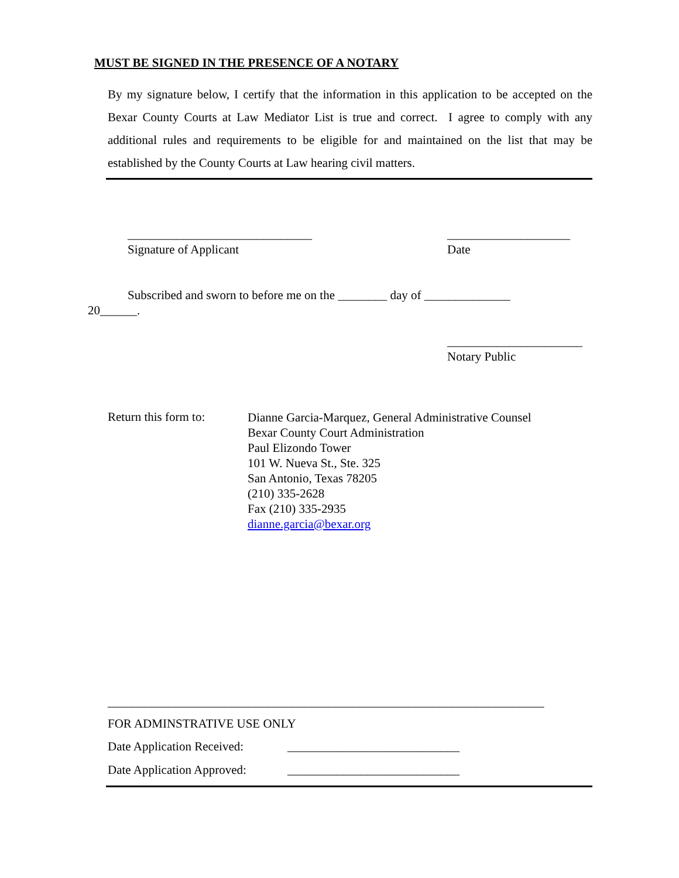MUST BE SIGNED IN THE PRESENCE OF A NOTARY
By my signature below, I certify that the information in this application to be accepted on the Bexar County Courts at Law Mediator List is true and correct. I agree to comply with any additional rules and requirements to be eligible for and maintained on the list that may be established by the County Courts at Law hearing civil matters.
______________________________
____________________
Signature of Applicant
Date
Subscribed and sworn to before me on the ________ day of ______________
20______.
______________________
Notary Public
Return this form to:
Dianne Garcia-Marquez, General Administrative Counsel
Bexar County Court Administration
Paul Elizondo Tower
101 W. Nueva St., Ste. 325
San Antonio, Texas 78205
(210) 335-2628
Fax (210) 335-2935
dianne.garcia@bexar.org
_______________________________________________________________________
FOR ADMINSTRATIVE USE ONLY
Date Application Received:
____________________________
Date Application Approved:
____________________________